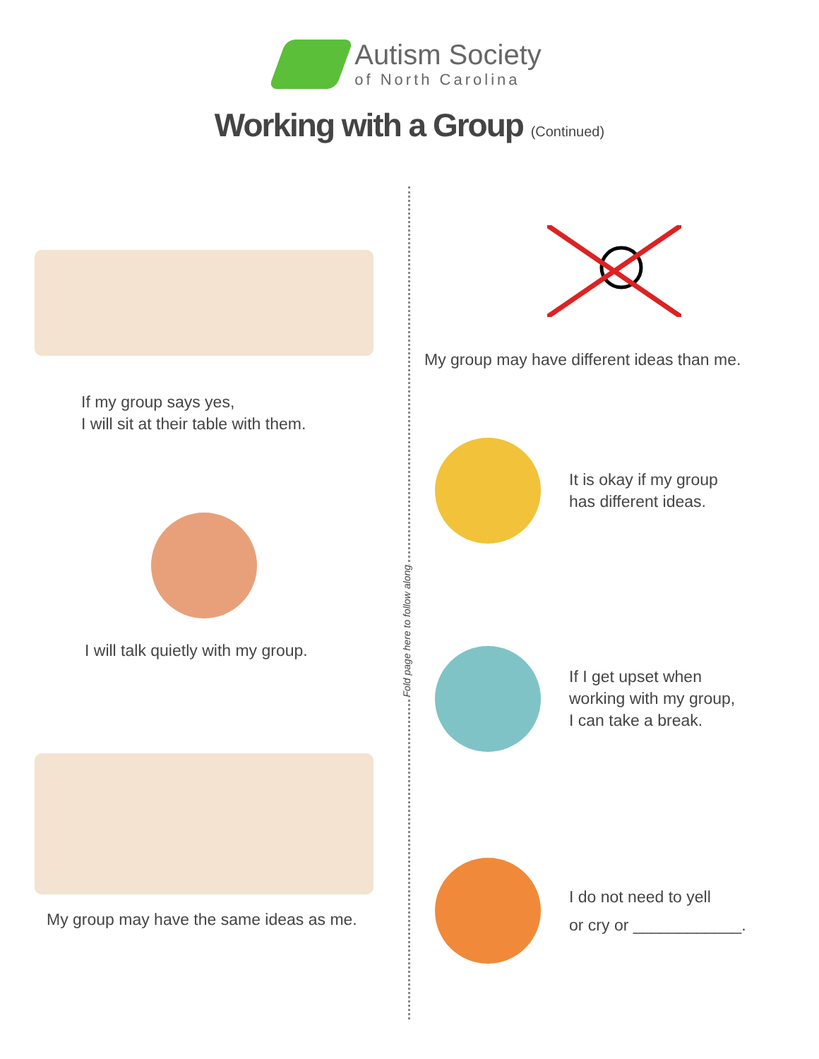Autism Society
of North Carolina
Working with a Group (Continued)
If my group says yes,
I will sit at their table with them.
I will talk quietly with my group.
My group may have the same ideas as me.
My group may have different ideas than me.
It is okay if my group
has different ideas.
If I get upset when
working with my group,
I can take a break.
I do not need to yell
or cry or ____________.
Fold page here to follow along